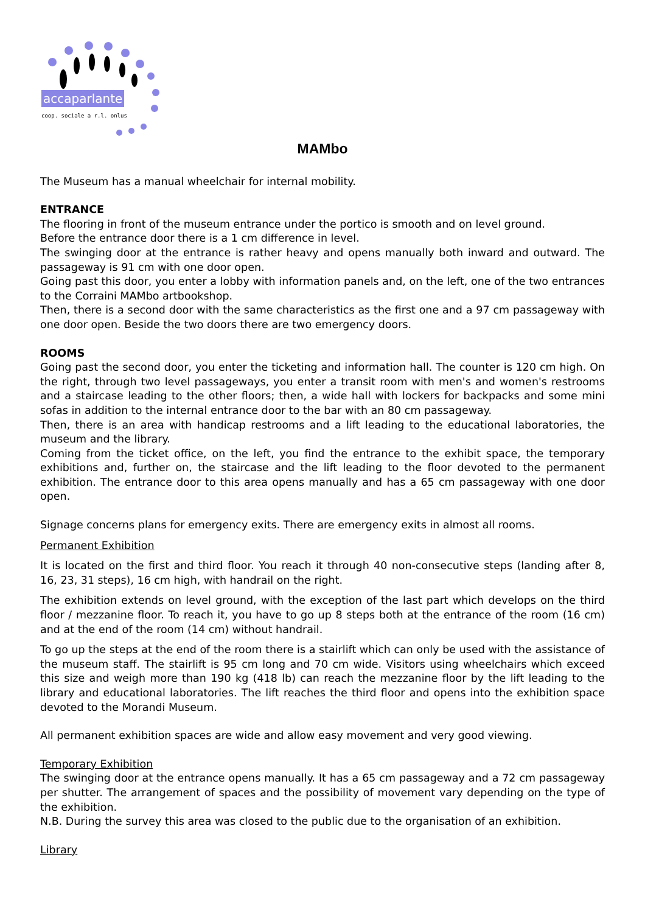accaparlante
coop. sociale a r.l. onlus
MAMbo
The Museum has a manual wheelchair for internal mobility.
ENTRANCE
The flooring in front of the museum entrance under the portico is smooth and on level ground.
Before the entrance door there is a 1 cm difference in level.
The swinging door at the entrance is rather heavy and opens manually both inward and outward. The passageway is 91 cm with one door open.
Going past this door, you enter a lobby with information panels and, on the left, one of the two entrances to the Corraini MAMbo artbookshop.
Then, there is a second door with the same characteristics as the first one and a 97 cm passageway with one door open. Beside the two doors there are two emergency doors.
ROOMS
Going past the second door, you enter the ticketing and information hall. The counter is 120 cm high. On the right, through two level passageways, you enter a transit room with men's and women's restrooms and a staircase leading to the other floors; then, a wide hall with lockers for backpacks and some mini sofas in addition to the internal entrance door to the bar with an 80 cm passageway.
Then, there is an area with handicap restrooms and a lift leading to the educational laboratories, the museum and the library.
Coming from the ticket office, on the left, you find the entrance to the exhibit space, the temporary exhibitions and, further on, the staircase and the lift leading to the floor devoted to the permanent exhibition. The entrance door to this area opens manually and has a 65 cm passageway with one door open.
Signage concerns plans for emergency exits. There are emergency exits in almost all rooms.
Permanent Exhibition
It is located on the first and third floor. You reach it through 40 non-consecutive steps (landing after 8, 16, 23, 31 steps), 16 cm high, with handrail on the right.
The exhibition extends on level ground, with the exception of the last part which develops on the third floor / mezzanine floor. To reach it, you have to go up 8 steps both at the entrance of the room (16 cm) and at the end of the room (14 cm) without handrail.
To go up the steps at the end of the room there is a stairlift which can only be used with the assistance of the museum staff. The stairlift is 95 cm long and 70 cm wide. Visitors using wheelchairs which exceed this size and weigh more than 190 kg (418 lb) can reach the mezzanine floor by the lift leading to the library and educational laboratories. The lift reaches the third floor and opens into the exhibition space devoted to the Morandi Museum.
All permanent exhibition spaces are wide and allow easy movement and very good viewing.
Temporary Exhibition
The swinging door at the entrance opens manually. It has a 65 cm passageway and a 72 cm passageway per shutter. The arrangement of spaces and the possibility of movement vary depending on the type of the exhibition.
N.B. During the survey this area was closed to the public due to the organisation of an exhibition.
Library